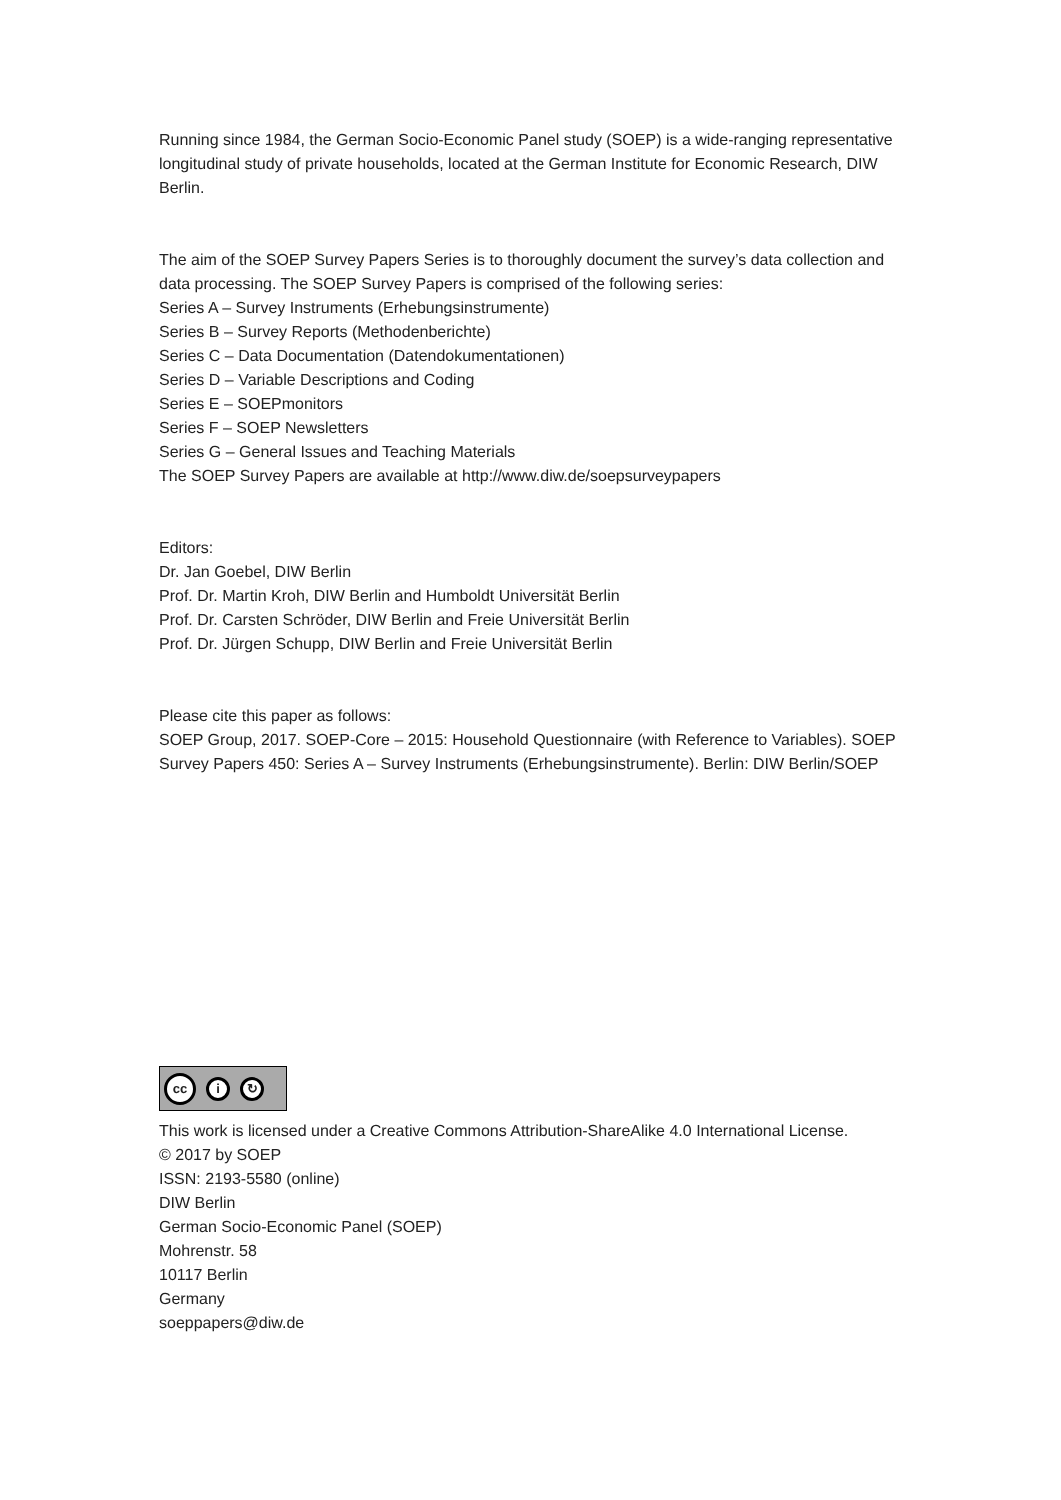Running since 1984, the German Socio-Economic Panel study (SOEP) is a wide-ranging representative longitudinal study of private households, located at the German Institute for Economic Research, DIW Berlin.
The aim of the SOEP Survey Papers Series is to thoroughly document the survey’s data collection and data processing. The SOEP Survey Papers is comprised of the following series:
Series A – Survey Instruments (Erhebungsinstrumente)
Series B – Survey Reports (Methodenberichte)
Series C – Data Documentation (Datendokumentationen)
Series D – Variable Descriptions and Coding
Series E – SOEPmonitors
Series F – SOEP Newsletters
Series G – General Issues and Teaching Materials
The SOEP Survey Papers are available at http://www.diw.de/soepsurveypapers
Editors:
Dr. Jan Goebel, DIW Berlin
Prof. Dr. Martin Kroh, DIW Berlin and Humboldt Universität Berlin
Prof. Dr. Carsten Schröder, DIW Berlin and Freie Universität Berlin
Prof. Dr. Jürgen Schupp, DIW Berlin and Freie Universität Berlin
Please cite this paper as follows:
SOEP Group, 2017. SOEP-Core – 2015: Household Questionnaire (with Reference to Variables). SOEP Survey Papers 450: Series A – Survey Instruments (Erhebungsinstrumente). Berlin: DIW Berlin/SOEP
cc
i ↻
This work is licensed under a Creative Commons Attribution-ShareAlike 4.0 International License.
© 2017 by SOEP
ISSN: 2193-5580 (online)
DIW Berlin
German Socio-Economic Panel (SOEP)
Mohrenstr. 58
10117 Berlin
Germany
soeppapers@diw.de